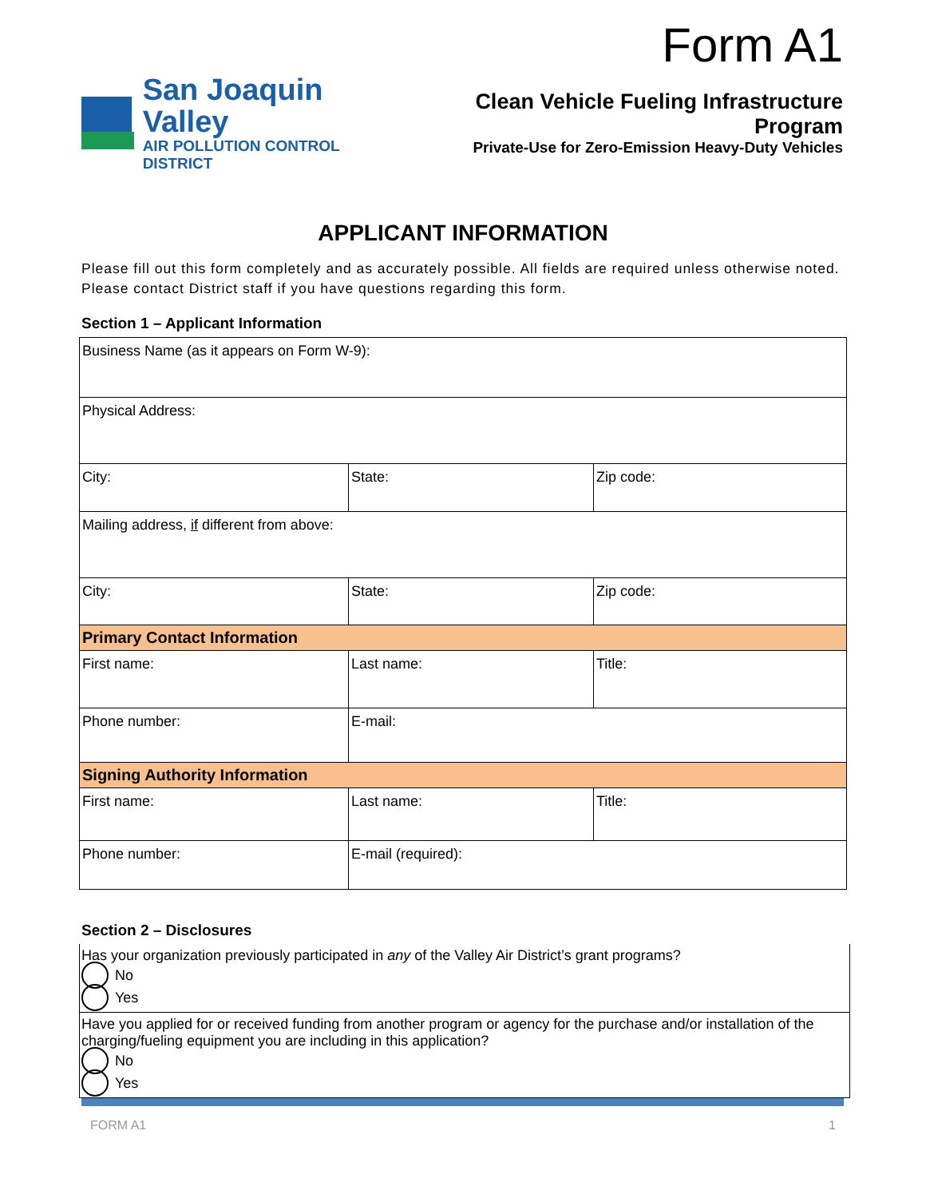Form A1
San Joaquin Valley
AIR POLLUTION CONTROL DISTRICT
Clean Vehicle Fueling Infrastructure Program
Private-Use for Zero-Emission Heavy-Duty Vehicles
APPLICANT INFORMATION
Please fill out this form completely and as accurately possible. All fields are required unless otherwise noted. Please contact District staff if you have questions regarding this form.
Section 1 – Applicant Information
| Business Name (as it appears on Form W-9): | | |
| Physical Address: | | |
| City: | State: | Zip code: |
| Mailing address, if different from above: | | |
| City: | State: | Zip code: |
| Primary Contact Information | | |
| First name: | Last name: | Title: |
| Phone number: | E-mail: | |
| Signing Authority Information | | |
| First name: | Last name: | Title: |
| Phone number: | E-mail (required): | |
Section 2 – Disclosures
Has your organization previously participated in any of the Valley Air District’s grant programs?
No
Yes
Have you applied for or received funding from another program or agency for the purchase and/or installation of the charging/fueling equipment you are including in this application?
No
Yes
FORM A1 1